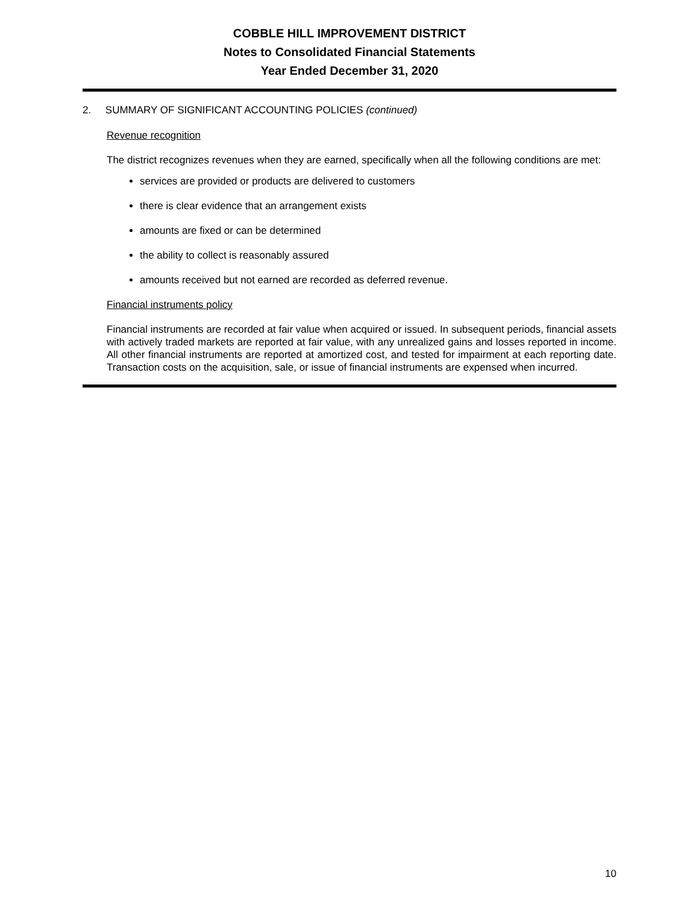COBBLE HILL IMPROVEMENT DISTRICT
Notes to Consolidated Financial Statements
Year Ended December 31, 2020
2. SUMMARY OF SIGNIFICANT ACCOUNTING POLICIES (continued)
Revenue recognition
The district recognizes revenues when they are earned, specifically when all the following conditions are met:
services are provided or products are delivered to customers
there is clear evidence that an arrangement exists
amounts are fixed or can be determined
the ability to collect is reasonably assured
amounts received but not earned are recorded as deferred revenue.
Financial instruments policy
Financial instruments are recorded at fair value when acquired or issued. In subsequent periods, financial assets with actively traded markets are reported at fair value, with any unrealized gains and losses reported in income. All other financial instruments are reported at amortized cost, and tested for impairment at each reporting date. Transaction costs on the acquisition, sale, or issue of financial instruments are expensed when incurred.
10